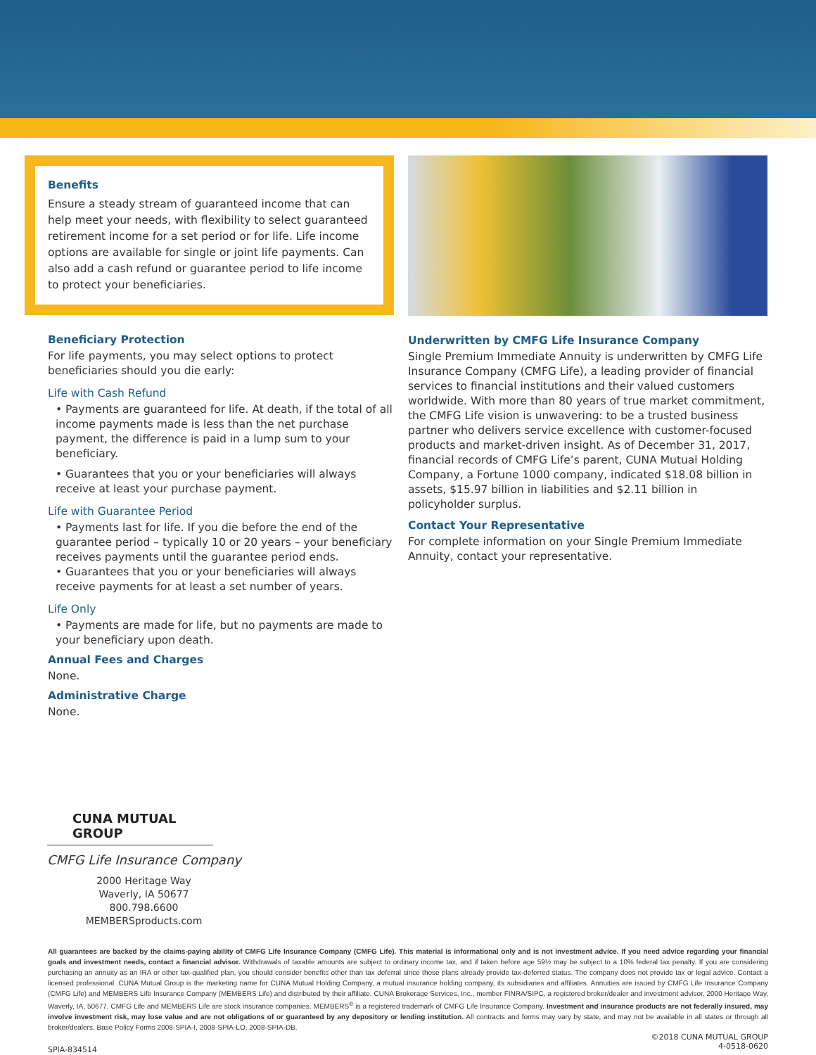Benefits
Ensure a steady stream of guaranteed income that can help meet your needs, with flexibility to select guaranteed retirement income for a set period or for life. Life income options are available for single or joint life payments. Can also add a cash refund or guarantee period to life income to protect your beneficiaries.
Beneficiary Protection
For life payments, you may select options to protect beneficiaries should you die early:
Life with Cash Refund
• Payments are guaranteed for life. At death, if the total of all income payments made is less than the net purchase payment, the difference is paid in a lump sum to your beneficiary.
• Guarantees that you or your beneficiaries will always receive at least your purchase payment.
Life with Guarantee Period
• Payments last for life. If you die before the end of the guarantee period – typically 10 or 20 years – your beneficiary receives payments until the guarantee period ends.
• Guarantees that you or your beneficiaries will always receive payments for at least a set number of years.
Life Only
• Payments are made for life, but no payments are made to your beneficiary upon death.
Annual Fees and Charges
None.
Administrative Charge
None.
Underwritten by CMFG Life Insurance Company
Single Premium Immediate Annuity is underwritten by CMFG Life Insurance Company (CMFG Life), a leading provider of financial services to financial institutions and their valued customers worldwide. With more than 80 years of true market commitment, the CMFG Life vision is unwavering: to be a trusted business partner who delivers service excellence with customer-focused products and market-driven insight. As of December 31, 2017, financial records of CMFG Life’s parent, CUNA Mutual Holding Company, a Fortune 1000 company, indicated $18.08 billion in assets, $15.97 billion in liabilities and $2.11 billion in policyholder surplus.
Contact Your Representative
For complete information on your Single Premium Immediate Annuity, contact your representative.
CUNA MUTUAL GROUP
CMFG Life Insurance Company
2000 Heritage Way
Waverly, IA 50677
800.798.6600
MEMBERSproducts.com
All guarantees are backed by the claims-paying ability of CMFG Life Insurance Company (CMFG Life). This material is informational only and is not investment advice. If you need advice regarding your financial goals and investment needs, contact a financial advisor. Withdrawals of taxable amounts are subject to ordinary income tax, and if taken before age 59½ may be subject to a 10% federal tax penalty. If you are considering purchasing an annuity as an IRA or other tax-qualified plan, you should consider benefits other than tax deferral since those plans already provide tax-deferred status. The company does not provide tax or legal advice. Contact a licensed professional. CUNA Mutual Group is the marketing name for CUNA Mutual Holding Company, a mutual insurance holding company, its subsidiaries and affiliates. Annuities are issued by CMFG Life Insurance Company (CMFG Life) and MEMBERS Life Insurance Company (MEMBERS Life) and distributed by their affiliate, CUNA Brokerage Services, Inc., member FINRA/SIPC, a registered broker/dealer and investment advisor, 2000 Heritage Way, Waverly, IA, 50677. CMFG Life and MEMBERS Life are stock insurance companies. MEMBERS<sup>®</sup> is a registered trademark of CMFG Life Insurance Company. Investment and insurance products are not federally insured, may involve investment risk, may lose value and are not obligations of or guaranteed by any depository or lending institution. All contracts and forms may vary by state, and may not be available in all states or through all broker/dealers. Base Policy Forms 2008-SPIA-I, 2008-SPIA-LO, 2008-SPIA-DB.
SPIA-834514 ©2018 CUNA MUTUAL GROUP
4-0518-0620